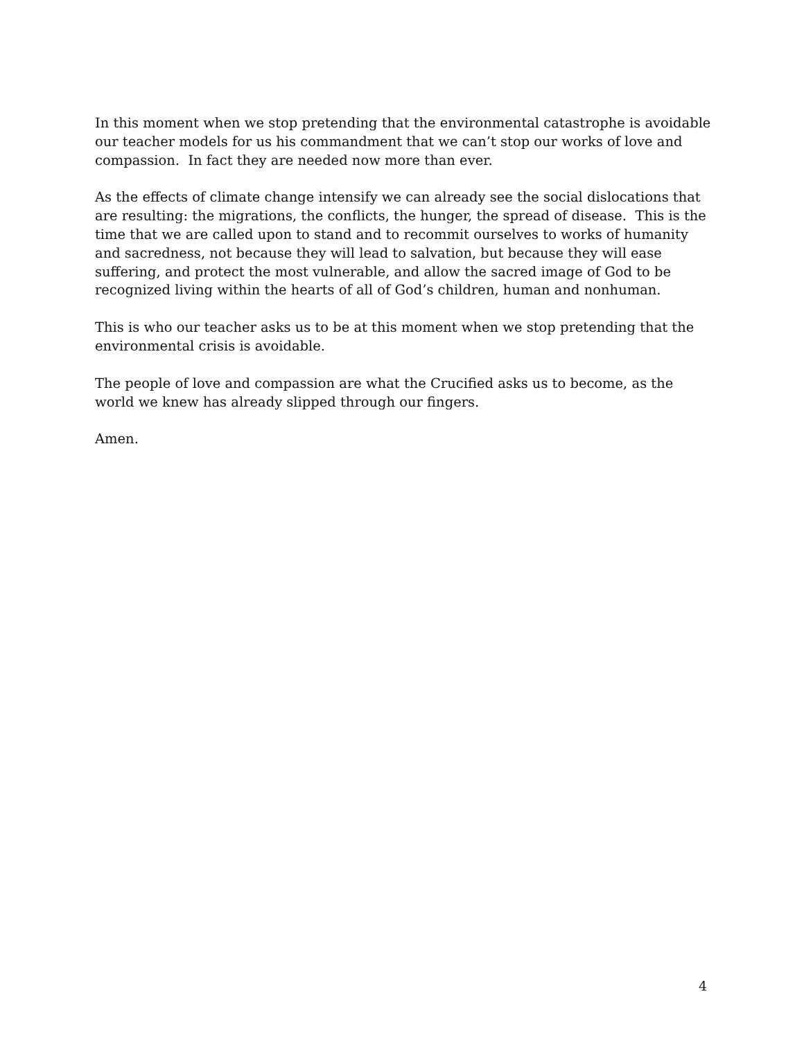In this moment when we stop pretending that the environmental catastrophe is avoidable our teacher models for us his commandment that we can’t stop our works of love and compassion. In fact they are needed now more than ever.
As the effects of climate change intensify we can already see the social dislocations that are resulting: the migrations, the conflicts, the hunger, the spread of disease. This is the time that we are called upon to stand and to recommit ourselves to works of humanity and sacredness, not because they will lead to salvation, but because they will ease suffering, and protect the most vulnerable, and allow the sacred image of God to be recognized living within the hearts of all of God’s children, human and nonhuman.
This is who our teacher asks us to be at this moment when we stop pretending that the environmental crisis is avoidable.
The people of love and compassion are what the Crucified asks us to become, as the world we knew has already slipped through our fingers.
Amen.
4